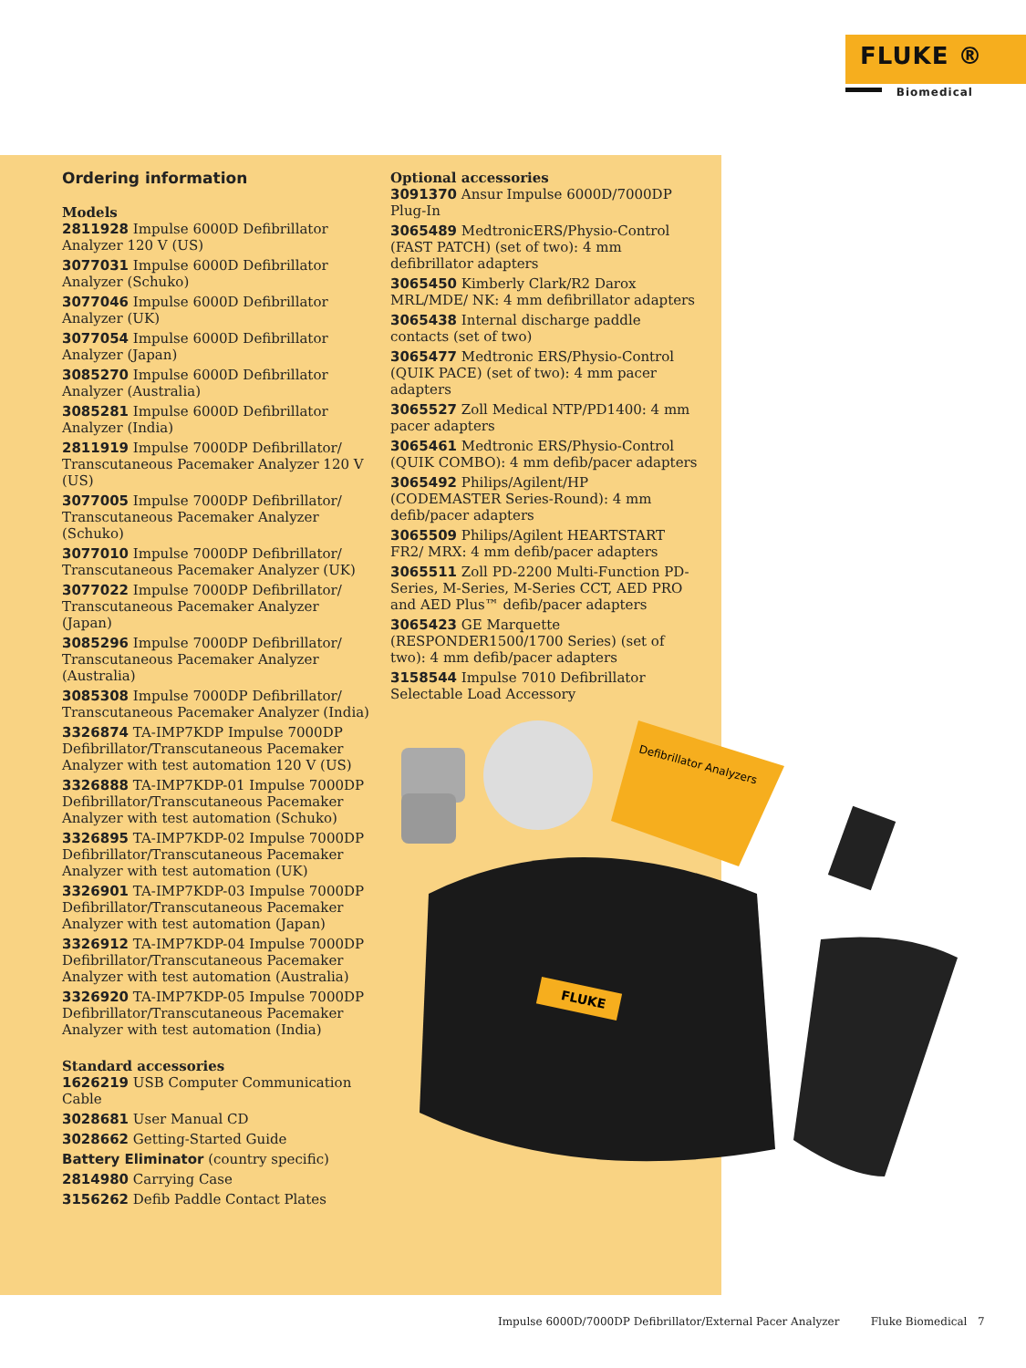FLUKE ®
Biomedical
Ordering information
Models
2811928 Impulse 6000D Defibrillator Analyzer 120 V (US)
3077031 Impulse 6000D Defibrillator Analyzer (Schuko)
3077046 Impulse 6000D Defibrillator Analyzer (UK)
3077054 Impulse 6000D Defibrillator Analyzer (Japan)
3085270 Impulse 6000D Defibrillator Analyzer (Australia)
3085281 Impulse 6000D Defibrillator Analyzer (India)
2811919 Impulse 7000DP Defibrillator/ Transcutaneous Pacemaker Analyzer 120 V (US)
3077005 Impulse 7000DP Defibrillator/ Transcutaneous Pacemaker Analyzer (Schuko)
3077010 Impulse 7000DP Defibrillator/ Transcutaneous Pacemaker Analyzer (UK)
3077022 Impulse 7000DP Defibrillator/ Transcutaneous Pacemaker Analyzer (Japan)
3085296 Impulse 7000DP Defibrillator/ Transcutaneous Pacemaker Analyzer (Australia)
3085308 Impulse 7000DP Defibrillator/ Transcutaneous Pacemaker Analyzer (India)
3326874 TA-IMP7KDP Impulse 7000DP Defibrillator/Transcutaneous Pacemaker Analyzer with test automation 120 V (US)
3326888 TA-IMP7KDP-01 Impulse 7000DP Defibrillator/Transcutaneous Pacemaker Analyzer with test automation (Schuko)
3326895 TA-IMP7KDP-02 Impulse 7000DP Defibrillator/Transcutaneous Pacemaker Analyzer with test automation (UK)
3326901 TA-IMP7KDP-03 Impulse 7000DP Defibrillator/Transcutaneous Pacemaker Analyzer with test automation (Japan)
3326912 TA-IMP7KDP-04 Impulse 7000DP Defibrillator/Transcutaneous Pacemaker Analyzer with test automation (Australia)
3326920 TA-IMP7KDP-05 Impulse 7000DP Defibrillator/Transcutaneous Pacemaker Analyzer with test automation (India)
Standard accessories
1626219 USB Computer Communication Cable
3028681 User Manual CD
3028662 Getting-Started Guide
Battery Eliminator (country specific)
2814980 Carrying Case
3156262 Defib Paddle Contact Plates
Optional accessories
3091370 Ansur Impulse 6000D/7000DP Plug-In
3065489 MedtronicERS/Physio-Control (FAST PATCH) (set of two): 4 mm defibrillator adapters
3065450 Kimberly Clark/R2 Darox MRL/MDE/ NK: 4 mm defibrillator adapters
3065438 Internal discharge paddle contacts (set of two)
3065477 Medtronic ERS/Physio-Control (QUIK PACE) (set of two): 4 mm pacer adapters
3065527 Zoll Medical NTP/PD1400: 4 mm pacer adapters
3065461 Medtronic ERS/Physio-Control (QUIK COMBO): 4 mm defib/pacer adapters
3065492 Philips/Agilent/HP (CODEMASTER Series-Round): 4 mm defib/pacer adapters
3065509 Philips/Agilent HEARTSTART FR2/ MRX: 4 mm defib/pacer adapters
3065511 Zoll PD-2200 Multi-Function PD-Series, M-Series, M-Series CCT, AED PRO and AED Plus™ defib/pacer adapters
3065423 GE Marquette (RESPONDER1500/1700 Series) (set of two): 4 mm defib/pacer adapters
3158544 Impulse 7010 Defibrillator Selectable Load Accessory
Defibrillator Analyzers
FLUKE
Impulse 6000D/7000DP Defibrillator/External Pacer Analyzer Fluke Biomedical 7